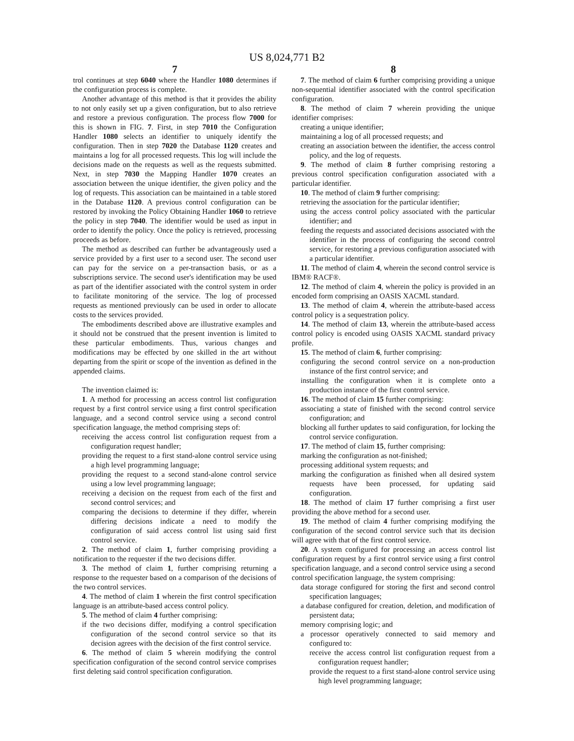US 8,024,771 B2
7
trol continues at step 6040 where the Handler 1080 determines if the configuration process is complete.
Another advantage of this method is that it provides the ability to not only easily set up a given configuration, but to also retrieve and restore a previous configuration. The process flow 7000 for this is shown in FIG. 7. First, in step 7010 the Configuration Handler 1080 selects an identifier to uniquely identify the configuration. Then in step 7020 the Database 1120 creates and maintains a log for all processed requests. This log will include the decisions made on the requests as well as the requests submitted. Next, in step 7030 the Mapping Handler 1070 creates an association between the unique identifier, the given policy and the log of requests. This association can be maintained in a table stored in the Database 1120. A previous control configuration can be restored by invoking the Policy Obtaining Handler 1060 to retrieve the policy in step 7040. The identifier would be used as input in order to identify the policy. Once the policy is retrieved, processing proceeds as before.
The method as described can further be advantageously used a service provided by a first user to a second user. The second user can pay for the service on a per-transaction basis, or as a subscriptions service. The second user's identification may be used as part of the identifier associated with the control system in order to facilitate monitoring of the service. The log of processed requests as mentioned previously can be used in order to allocate costs to the services provided.
The embodiments described above are illustrative examples and it should not be construed that the present invention is limited to these particular embodiments. Thus, various changes and modifications may be effected by one skilled in the art without departing from the spirit or scope of the invention as defined in the appended claims.
The invention claimed is:
1. A method for processing an access control list configuration request by a first control service using a first control specification language, and a second control service using a second control specification language, the method comprising steps of:
receiving the access control list configuration request from a configuration request handler;
providing the request to a first stand-alone control service using a high level programming language;
providing the request to a second stand-alone control service using a low level programming language;
receiving a decision on the request from each of the first and second control services; and
comparing the decisions to determine if they differ, wherein differing decisions indicate a need to modify the configuration of said access control list using said first control service.
2. The method of claim 1, further comprising providing a notification to the requester if the two decisions differ.
3. The method of claim 1, further comprising returning a response to the requester based on a comparison of the decisions of the two control services.
4. The method of claim 1 wherein the first control specification language is an attribute-based access control policy.
5. The method of claim 4 further comprising:
if the two decisions differ, modifying a control specification configuration of the second control service so that its decision agrees with the decision of the first control service.
6. The method of claim 5 wherein modifying the control specification configuration of the second control service comprises first deleting said control specification configuration.
8
7. The method of claim 6 further comprising providing a unique non-sequential identifier associated with the control specification configuration.
8. The method of claim 7 wherein providing the unique identifier comprises:
creating a unique identifier;
maintaining a log of all processed requests; and
creating an association between the identifier, the access control policy, and the log of requests.
9. The method of claim 8 further comprising restoring a previous control specification configuration associated with a particular identifier.
10. The method of claim 9 further comprising:
retrieving the association for the particular identifier;
using the access control policy associated with the particular identifier; and
feeding the requests and associated decisions associated with the identifier in the process of configuring the second control service, for restoring a previous configuration associated with a particular identifier.
11. The method of claim 4, wherein the second control service is IBM® RACF®.
12. The method of claim 4, wherein the policy is provided in an encoded form comprising an OASIS XACML standard.
13. The method of claim 4, wherein the attribute-based access control policy is a sequestration policy.
14. The method of claim 13, wherein the attribute-based access control policy is encoded using OASIS XACML standard privacy profile.
15. The method of claim 6, further comprising:
configuring the second control service on a non-production instance of the first control service; and
installing the configuration when it is complete onto a production instance of the first control service.
16. The method of claim 15 further comprising:
associating a state of finished with the second control service configuration; and
blocking all further updates to said configuration, for locking the control service configuration.
17. The method of claim 15, further comprising:
marking the configuration as not-finished;
processing additional system requests; and
marking the configuration as finished when all desired system requests have been processed, for updating said configuration.
18. The method of claim 17 further comprising a first user providing the above method for a second user.
19. The method of claim 4 further comprising modifying the configuration of the second control service such that its decision will agree with that of the first control service.
20. A system configured for processing an access control list configuration request by a first control service using a first control specification language, and a second control service using a second control specification language, the system comprising:
data storage configured for storing the first and second control specification languages;
a database configured for creation, deletion, and modification of persistent data;
memory comprising logic; and
a processor operatively connected to said memory and configured to:
receive the access control list configuration request from a configuration request handler;
provide the request to a first stand-alone control service using high level programming language;